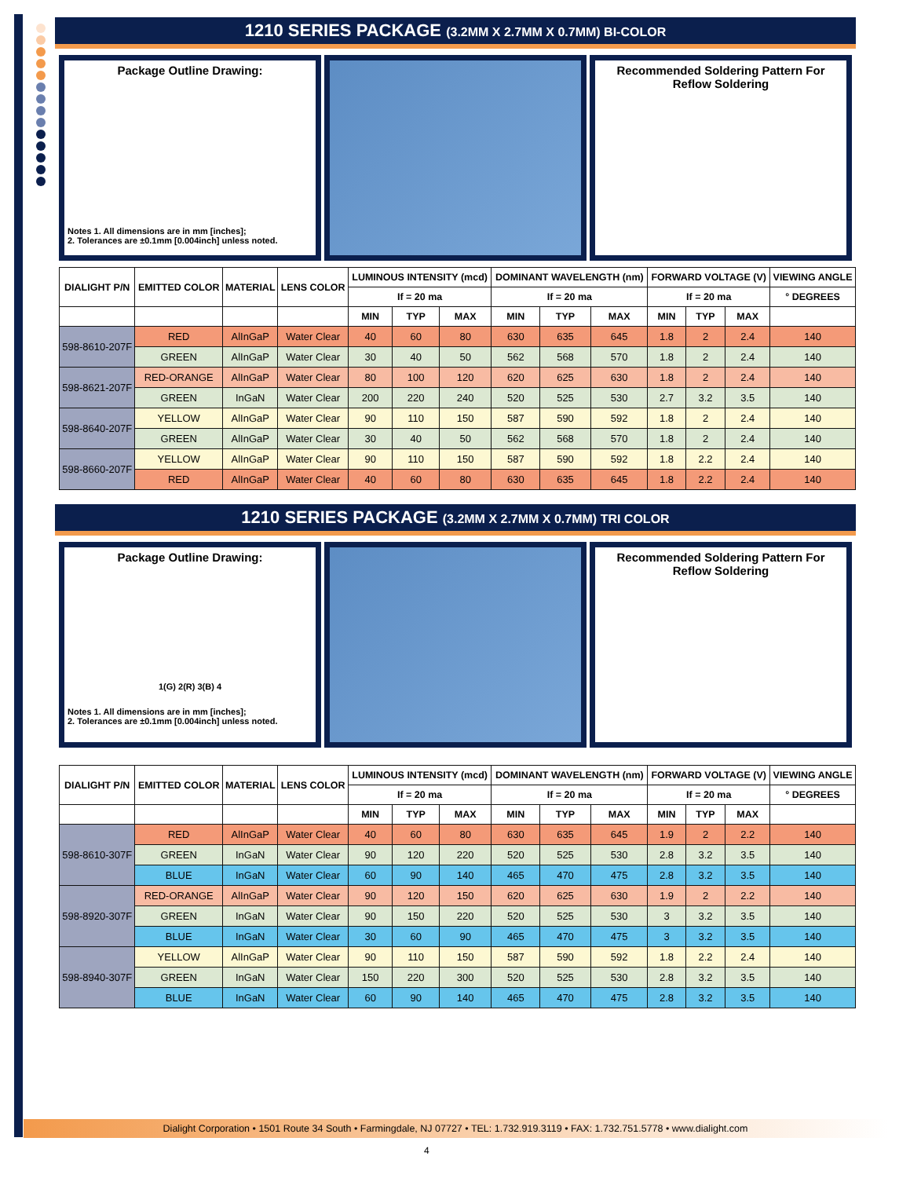1210 SERIES PACKAGE (3.2MM X 2.7MM X 0.7MM) BI-COLOR
Package Outline Drawing:
Notes 1. All dimensions are in mm [inches];
2. Tolerances are ±0.1mm [0.004inch] unless noted.
Recommended Soldering Pattern For Reflow Soldering
| DIALIGHT P/N | EMITTED COLOR | MATERIAL | LENS COLOR | LUMINOUS INTENSITY (mcd) | | | DOMINANT WAVELENGTH (nm) | | | FORWARD VOLTAGE (V) | | | VIEWING ANGLE |
| --- | --- | --- | --- | --- | --- | --- | --- | --- | --- | --- | --- | --- | --- |
| | | | | If = 20 ma | | | If = 20 ma | | | If = 20 ma | | | ° DEGREES |
| | | | | MIN | TYP | MAX | MIN | TYP | MAX | MIN | TYP | MAX | |
| 598-8610-207F | RED | AlInGaP | Water Clear | 40 | 60 | 80 | 630 | 635 | 645 | 1.8 | 2 | 2.4 | 140 |
| | GREEN | AlInGaP | Water Clear | 30 | 40 | 50 | 562 | 568 | 570 | 1.8 | 2 | 2.4 | 140 |
| 598-8621-207F | RED-ORANGE | AlInGaP | Water Clear | 80 | 100 | 120 | 620 | 625 | 630 | 1.8 | 2 | 2.4 | 140 |
| | GREEN | InGaN | Water Clear | 200 | 220 | 240 | 520 | 525 | 530 | 2.7 | 3.2 | 3.5 | 140 |
| 598-8640-207F | YELLOW | AlInGaP | Water Clear | 90 | 110 | 150 | 587 | 590 | 592 | 1.8 | 2 | 2.4 | 140 |
| | GREEN | AlInGaP | Water Clear | 30 | 40 | 50 | 562 | 568 | 570 | 1.8 | 2 | 2.4 | 140 |
| 598-8660-207F | YELLOW | AlInGaP | Water Clear | 90 | 110 | 150 | 587 | 590 | 592 | 1.8 | 2.2 | 2.4 | 140 |
| | RED | AlInGaP | Water Clear | 40 | 60 | 80 | 630 | 635 | 645 | 1.8 | 2.2 | 2.4 | 140 |
1210 SERIES PACKAGE (3.2MM X 2.7MM X 0.7MM) TRI COLOR
Package Outline Drawing:
1(G) 2(R) 3(B) 4
Notes 1. All dimensions are in mm [inches];
2. Tolerances are ±0.1mm [0.004inch] unless noted.
Recommended Soldering Pattern For Reflow Soldering
| DIALIGHT P/N | EMITTED COLOR | MATERIAL | LENS COLOR | LUMINOUS INTENSITY (mcd) | | | DOMINANT WAVELENGTH (nm) | | | FORWARD VOLTAGE (V) | | | VIEWING ANGLE |
| --- | --- | --- | --- | --- | --- | --- | --- | --- | --- | --- | --- | --- | --- |
| | | | | If = 20 ma | | | If = 20 ma | | | If = 20 ma | | | ° DEGREES |
| | | | | MIN | TYP | MAX | MIN | TYP | MAX | MIN | TYP | MAX | |
| 598-8610-307F | RED | AlInGaP | Water Clear | 40 | 60 | 80 | 630 | 635 | 645 | 1.9 | 2 | 2.2 | 140 |
| | GREEN | InGaN | Water Clear | 90 | 120 | 220 | 520 | 525 | 530 | 2.8 | 3.2 | 3.5 | 140 |
| | BLUE | InGaN | Water Clear | 60 | 90 | 140 | 465 | 470 | 475 | 2.8 | 3.2 | 3.5 | 140 |
| 598-8920-307F | RED-ORANGE | AlInGaP | Water Clear | 90 | 120 | 150 | 620 | 625 | 630 | 1.9 | 2 | 2.2 | 140 |
| | GREEN | InGaN | Water Clear | 90 | 150 | 220 | 520 | 525 | 530 | 3 | 3.2 | 3.5 | 140 |
| | BLUE | InGaN | Water Clear | 30 | 60 | 90 | 465 | 470 | 475 | 3 | 3.2 | 3.5 | 140 |
| 598-8940-307F | YELLOW | AlInGaP | Water Clear | 90 | 110 | 150 | 587 | 590 | 592 | 1.8 | 2.2 | 2.4 | 140 |
| | GREEN | InGaN | Water Clear | 150 | 220 | 300 | 520 | 525 | 530 | 2.8 | 3.2 | 3.5 | 140 |
| | BLUE | InGaN | Water Clear | 60 | 90 | 140 | 465 | 470 | 475 | 2.8 | 3.2 | 3.5 | 140 |
Dialight Corporation • 1501 Route 34 South • Farmingdale, NJ 07727 • TEL: 1.732.919.3119 • FAX: 1.732.751.5778 • www.dialight.com
4